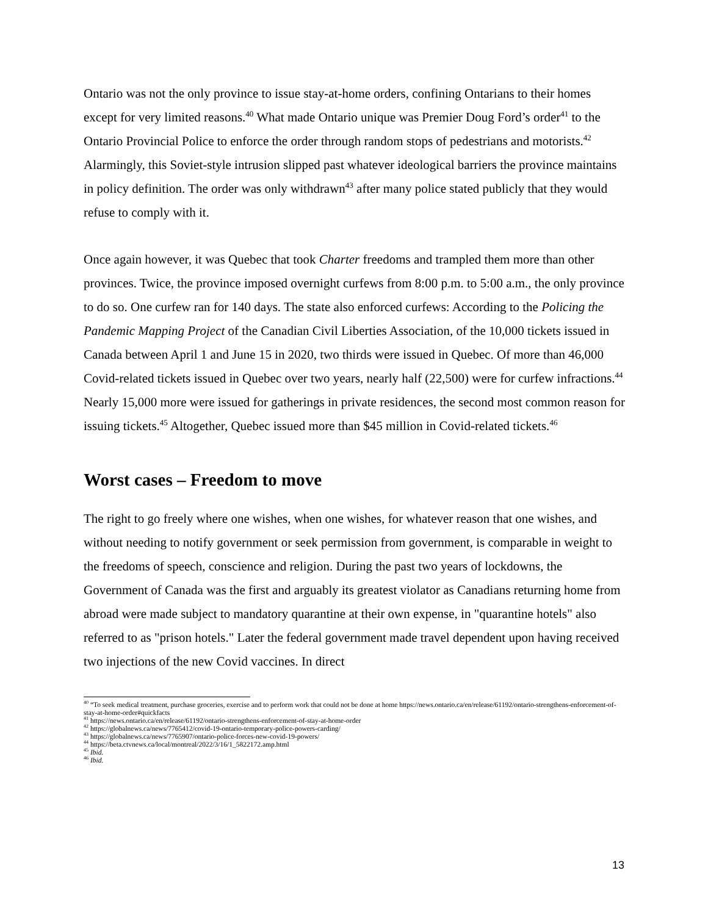Ontario was not the only province to issue stay-at-home orders, confining Ontarians to their homes except for very limited reasons.<sup>40</sup> What made Ontario unique was Premier Doug Ford’s order<sup>41</sup> to the Ontario Provincial Police to enforce the order through random stops of pedestrians and motorists.<sup>42</sup> Alarmingly, this Soviet-style intrusion slipped past whatever ideological barriers the province maintains in policy definition. The order was only withdrawn<sup>43</sup> after many police stated publicly that they would refuse to comply with it.
Once again however, it was Quebec that took Charter freedoms and trampled them more than other provinces. Twice, the province imposed overnight curfews from 8:00 p.m. to 5:00 a.m., the only province to do so. One curfew ran for 140 days. The state also enforced curfews: According to the Policing the Pandemic Mapping Project of the Canadian Civil Liberties Association, of the 10,000 tickets issued in Canada between April 1 and June 15 in 2020, two thirds were issued in Quebec. Of more than 46,000 Covid-related tickets issued in Quebec over two years, nearly half (22,500) were for curfew infractions.<sup>44</sup> Nearly 15,000 more were issued for gatherings in private residences, the second most common reason for issuing tickets.<sup>45</sup> Altogether, Quebec issued more than $45 million in Covid-related tickets.<sup>46</sup>
Worst cases – Freedom to move
The right to go freely where one wishes, when one wishes, for whatever reason that one wishes, and without needing to notify government or seek permission from government, is comparable in weight to the freedoms of speech, conscience and religion. During the past two years of lockdowns, the Government of Canada was the first and arguably its greatest violator as Canadians returning home from abroad were made subject to mandatory quarantine at their own expense, in "quarantine hotels" also referred to as "prison hotels." Later the federal government made travel dependent upon having received two injections of the new Covid vaccines. In direct
<sup>40</sup> “To seek medical treatment, purchase groceries, exercise and to perform work that could not be done at home https://news.ontario.ca/en/release/61192/ontario-strengthens-enforcement-of-stay-at-home-order#quickfacts
<sup>41</sup> https://news.ontario.ca/en/release/61192/ontario-strengthens-enforcement-of-stay-at-home-order
<sup>42</sup> https://globalnews.ca/news/7765412/covid-19-ontario-temporary-police-powers-carding/
<sup>43</sup> https://globalnews.ca/news/7765907/ontario-police-forces-new-covid-19-powers/
<sup>44</sup> https://beta.ctvnews.ca/local/montreal/2022/3/16/1_5822172.amp.html
<sup>45</sup> Ibid.
<sup>46</sup> Ibid.
13